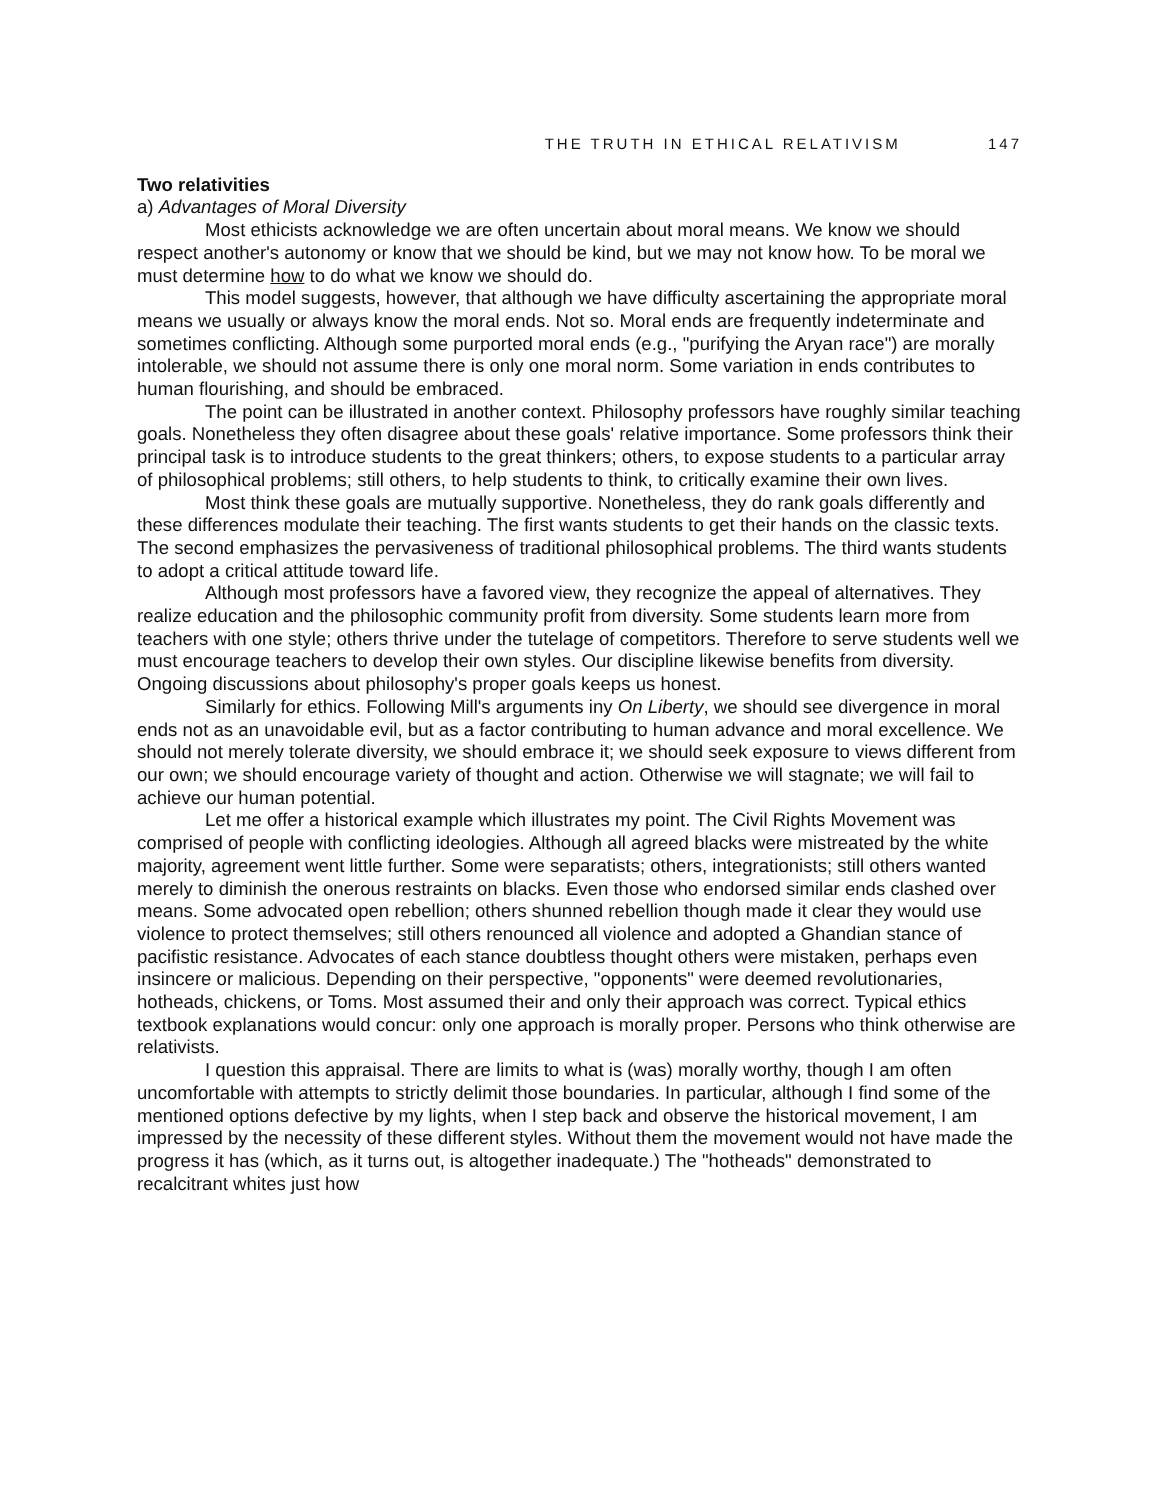THE TRUTH IN ETHICAL RELATIVISM 147
Two relativities
a) Advantages of Moral Diversity
Most ethicists acknowledge we are often uncertain about moral means. We know we should respect another's autonomy or know that we should be kind, but we may not know how. To be moral we must determine how to do what we know we should do.
This model suggests, however, that although we have difficulty ascertaining the appropriate moral means we usually or always know the moral ends. Not so. Moral ends are frequently indeterminate and sometimes conflicting. Although some purported moral ends (e.g., "purifying the Aryan race") are morally intolerable, we should not assume there is only one moral norm. Some variation in ends contributes to human flourishing, and should be embraced.
The point can be illustrated in another context. Philosophy professors have roughly similar teaching goals. Nonetheless they often disagree about these goals' relative importance. Some professors think their principal task is to introduce students to the great thinkers; others, to expose students to a particular array of philosophical problems; still others, to help students to think, to critically examine their own lives.
Most think these goals are mutually supportive. Nonetheless, they do rank goals differently and these differences modulate their teaching. The first wants students to get their hands on the classic texts. The second emphasizes the pervasiveness of traditional philosophical problems. The third wants students to adopt a critical attitude toward life.
Although most professors have a favored view, they recognize the appeal of alternatives. They realize education and the philosophic community profit from diversity. Some students learn more from teachers with one style; others thrive under the tutelage of competitors. Therefore to serve students well we must encourage teachers to develop their own styles. Our discipline likewise benefits from diversity. Ongoing discussions about philosophy's proper goals keeps us honest.
Similarly for ethics. Following Mill's arguments iny On Liberty, we should see divergence in moral ends not as an unavoidable evil, but as a factor contributing to human advance and moral excellence. We should not merely tolerate diversity, we should embrace it; we should seek exposure to views different from our own; we should encourage variety of thought and action. Otherwise we will stagnate; we will fail to achieve our human potential.
Let me offer a historical example which illustrates my point. The Civil Rights Movement was comprised of people with conflicting ideologies. Although all agreed blacks were mistreated by the white majority, agreement went little further. Some were separatists; others, integrationists; still others wanted merely to diminish the onerous restraints on blacks. Even those who endorsed similar ends clashed over means. Some advocated open rebellion; others shunned rebellion though made it clear they would use violence to protect themselves; still others renounced all violence and adopted a Ghandian stance of pacifistic resistance. Advocates of each stance doubtless thought others were mistaken, perhaps even insincere or malicious. Depending on their perspective, "opponents" were deemed revolutionaries, hotheads, chickens, or Toms. Most assumed their and only their approach was correct. Typical ethics textbook explanations would concur: only one approach is morally proper. Persons who think otherwise are relativists.
I question this appraisal. There are limits to what is (was) morally worthy, though I am often uncomfortable with attempts to strictly delimit those boundaries. In particular, although I find some of the mentioned options defective by my lights, when I step back and observe the historical movement, I am impressed by the necessity of these different styles. Without them the movement would not have made the progress it has (which, as it turns out, is altogether inadequate.) The "hotheads" demonstrated to recalcitrant whites just how